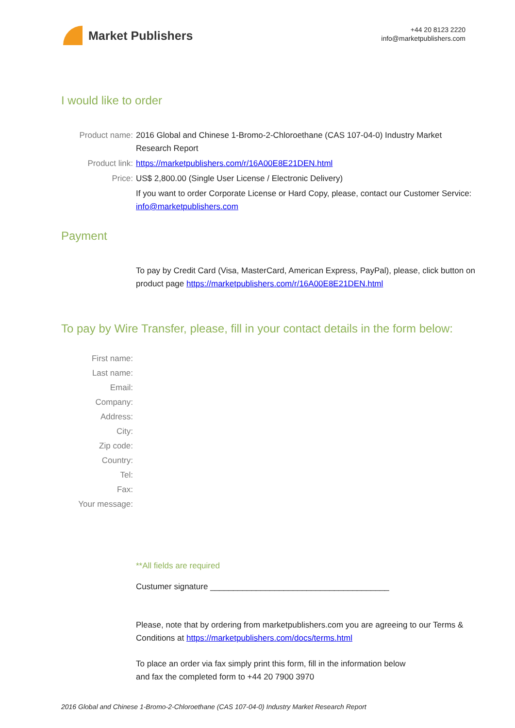Market Publishers
+44 20 8123 2220
info@marketpublishers.com
I would like to order
Product name: 2016 Global and Chinese 1-Bromo-2-Chloroethane (CAS 107-04-0) Industry Market Research Report
Product link: https://marketpublishers.com/r/16A00E8E21DEN.html
Price: US$ 2,800.00 (Single User License / Electronic Delivery)
If you want to order Corporate License or Hard Copy, please, contact our Customer Service:
info@marketpublishers.com
Payment
To pay by Credit Card (Visa, MasterCard, American Express, PayPal), please, click button on product page https://marketpublishers.com/r/16A00E8E21DEN.html
To pay by Wire Transfer, please, fill in your contact details in the form below:
First name:
Last name:
Email:
Company:
Address:
City:
Zip code:
Country:
Tel:
Fax:
Your message:
**All fields are required
Custumer signature _______________________________________
Please, note that by ordering from marketpublishers.com you are agreeing to our Terms & Conditions at https://marketpublishers.com/docs/terms.html
To place an order via fax simply print this form, fill in the information below
and fax the completed form to +44 20 7900 3970
2016 Global and Chinese 1-Bromo-2-Chloroethane (CAS 107-04-0) Industry Market Research Report